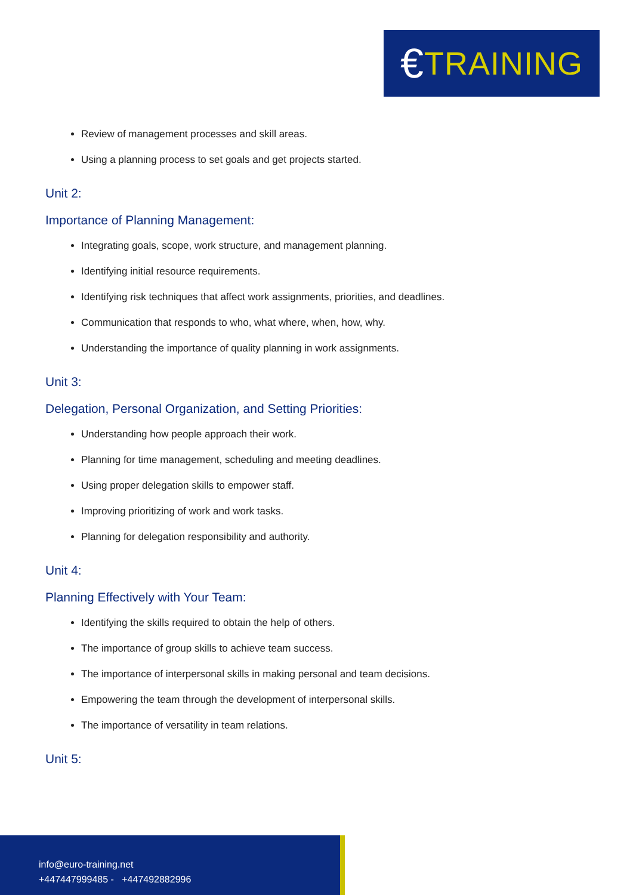€ TRAINING
Review of management processes and skill areas.
Using a planning process to set goals and get projects started.
Unit 2:
Importance of Planning Management:
Integrating goals, scope, work structure, and management planning.
Identifying initial resource requirements.
Identifying risk techniques that affect work assignments, priorities, and deadlines.
Communication that responds to who, what where, when, how, why.
Understanding the importance of quality planning in work assignments.
Unit 3:
Delegation, Personal Organization, and Setting Priorities:
Understanding how people approach their work.
Planning for time management, scheduling and meeting deadlines.
Using proper delegation skills to empower staff.
Improving prioritizing of work and work tasks.
Planning for delegation responsibility and authority.
Unit 4:
Planning Effectively with Your Team:
Identifying the skills required to obtain the help of others.
The importance of group skills to achieve team success.
The importance of interpersonal skills in making personal and team decisions.
Empowering the team through the development of interpersonal skills.
The importance of versatility in team relations.
Unit 5:
info@euro-training.net
+447447999485 - +447492882996